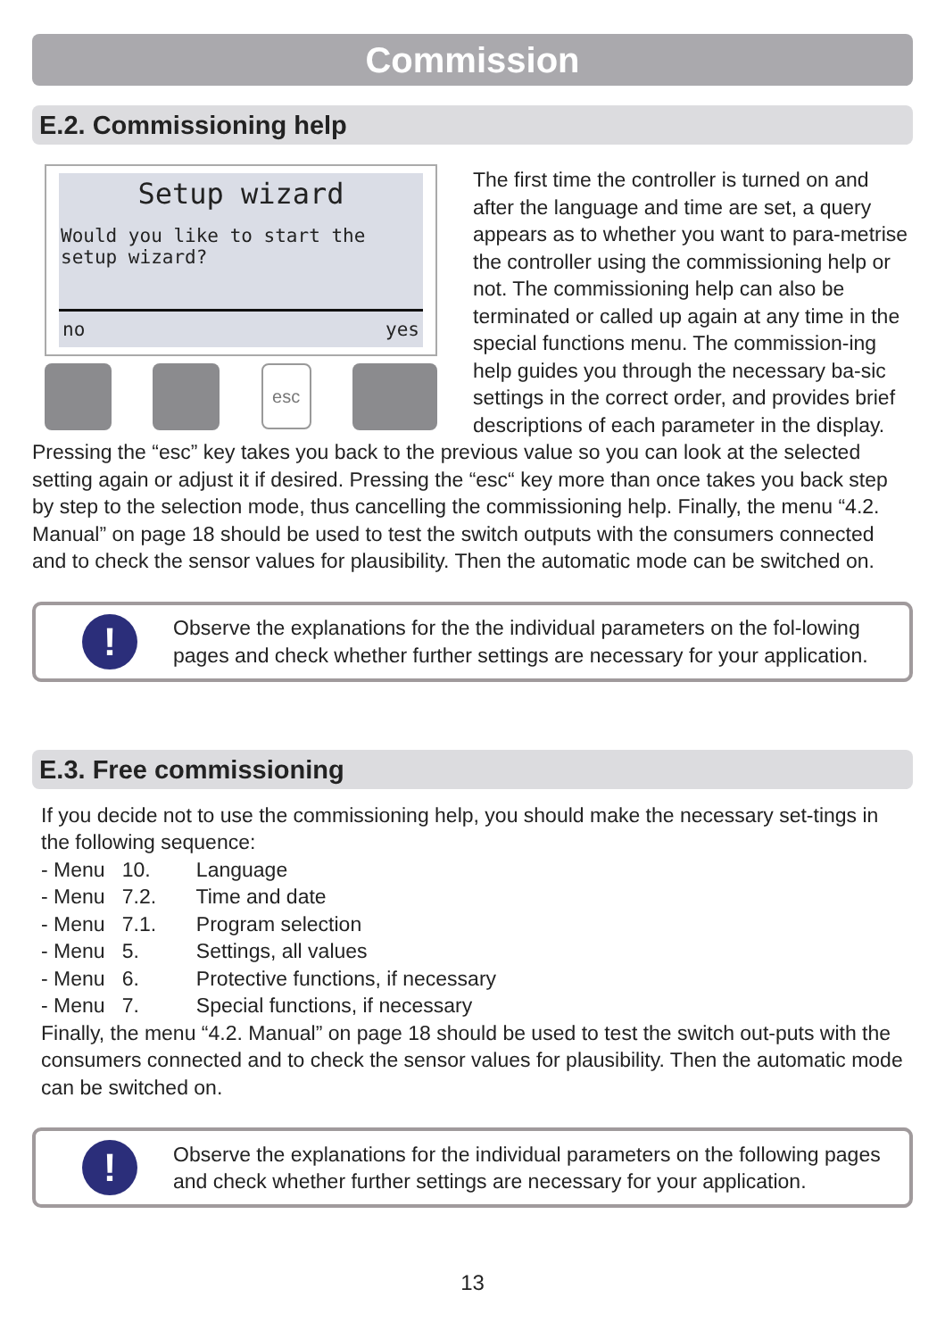Commission
E.2. Commissioning help
Setup wizard
Would you like to start the setup wizard?
no yes
esc
The first time the controller is turned on and after the language and time are set, a query appears as to whether you want to para-metrise the controller using the commissioning help or not. The commissioning help can also be terminated or called up again at any time in the special functions menu. The commission-ing help guides you through the necessary ba-sic settings in the correct order, and provides brief descriptions of each parameter in the display. Pressing the “esc” key takes you back to the previous value so you can look at the selected setting again or adjust it if desired. Pressing the “esc“ key more than once takes you back step by step to the selection mode, thus cancelling the commissioning help. Finally, the menu “4.2. Manual” on page 18 should be used to test the switch outputs with the consumers connected and to check the sensor values for plausibility. Then the automatic mode can be switched on.
!
Observe the explanations for the the individual parameters on the fol-lowing pages and check whether further settings are necessary for your application.
E.3. Free commissioning
If you decide not to use the commissioning help, you should make the necessary set-tings in the following sequence:
- Menu 10. Language
- Menu 7.2. Time and date
- Menu 7.1. Program selection
- Menu 5. Settings, all values
- Menu 6. Protective functions, if necessary
- Menu 7. Special functions, if necessary
Finally, the menu “4.2. Manual” on page 18 should be used to test the switch out-puts with the consumers connected and to check the sensor values for plausibility. Then the automatic mode can be switched on.
!
Observe the explanations for the individual parameters on the following pages and check whether further settings are necessary for your application.
13